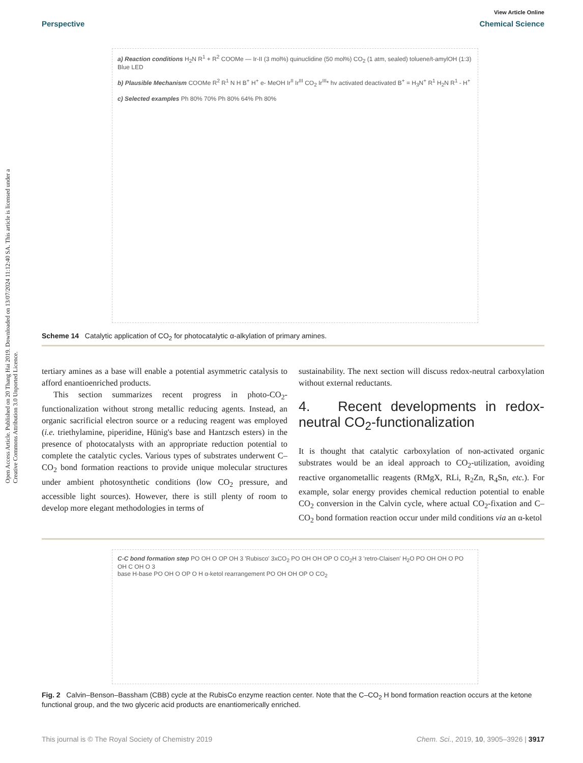Open Access Article. Published on 20 Thang Hai 2019. Downloaded on 13/07/2024 11:12:40 SA. This article is licensed under a Creative Commons Attribution 3.0 Unported Licence.
View Article Online
Perspective Chemical Science
a) Reaction conditions H<sub>2</sub>N R<sup>1</sup> + R<sup>2</sup> COOMe — Ir-II (3 mol%) quinuclidine (50 mol%) CO<sub>2</sub> (1 atm, sealed) toluene/t-amylOH (1:3) Blue LED
b) Plausible Mechanism COOMe R<sup>2</sup> R<sup>1</sup> N H B<sup>+</sup> H<sup>+</sup> e- MeOH Ir<sup>II</sup> Ir<sup>III</sup> CO<sub>2</sub> Ir<sup>III</sup>* hv activated deactivated B<sup>+</sup> = H<sub>3</sub>N<sup>+</sup> R<sup>1</sup> H<sub>2</sub>N R<sup>1</sup> - H<sup>+</sup>
c) Selected examples Ph 80% 70% Ph 80% 64% Ph 80%
Scheme 14 Catalytic application of CO<sub>2</sub> for photocatalytic α-alkylation of primary amines.
tertiary amines as a base will enable a potential asymmetric catalysis to afford enantioenriched products.
This section summarizes recent progress in photo-CO<sub>2</sub>-functionalization without strong metallic reducing agents. Instead, an organic sacrificial electron source or a reducing reagent was employed (i.e. triethylamine, piperidine, Hünig's base and Hantzsch esters) in the presence of photocatalysts with an appropriate reduction potential to complete the catalytic cycles. Various types of substrates underwent C–CO<sub>2</sub> bond formation reactions to provide unique molecular structures under ambient photosynthetic conditions (low CO<sub>2</sub> pressure, and accessible light sources). However, there is still plenty of room to develop more elegant methodologies in terms of
sustainability. The next section will discuss redox-neutral carboxylation without external reductants.
4. Recent developments in redox-neutral CO<sub>2</sub>-functionalization
It is thought that catalytic carboxylation of non-activated organic substrates would be an ideal approach to CO<sub>2</sub>-utilization, avoiding reactive organometallic reagents (RMgX, RLi, R<sub>2</sub>Zn, R<sub>4</sub>Sn, etc.). For example, solar energy provides chemical reduction potential to enable CO<sub>2</sub> conversion in the Calvin cycle, where actual CO<sub>2</sub>-fixation and C–CO<sub>2</sub> bond formation reaction occur under mild conditions via an α-ketol
C-C bond formation step PO OH O OP OH 3 'Rubisco' 3xCO<sub>2</sub> PO OH OH OP O CO<sub>2</sub>H 3 'retro-Claisen' H<sub>2</sub>O PO OH OH O PO OH C OH O 3
base H-base PO OH O OP O H α-ketol rearrangement PO OH OH OP O CO<sub>2</sub>
Fig. 2 Calvin–Benson–Bassham (CBB) cycle at the RubisCo enzyme reaction center. Note that the C–CO<sub>2</sub> H bond formation reaction occurs at the ketone functional group, and the two glyceric acid products are enantiomerically enriched.
This journal is © The Royal Society of Chemistry 2019 Chem. Sci., 2019, 10, 3905–3926 | 3917